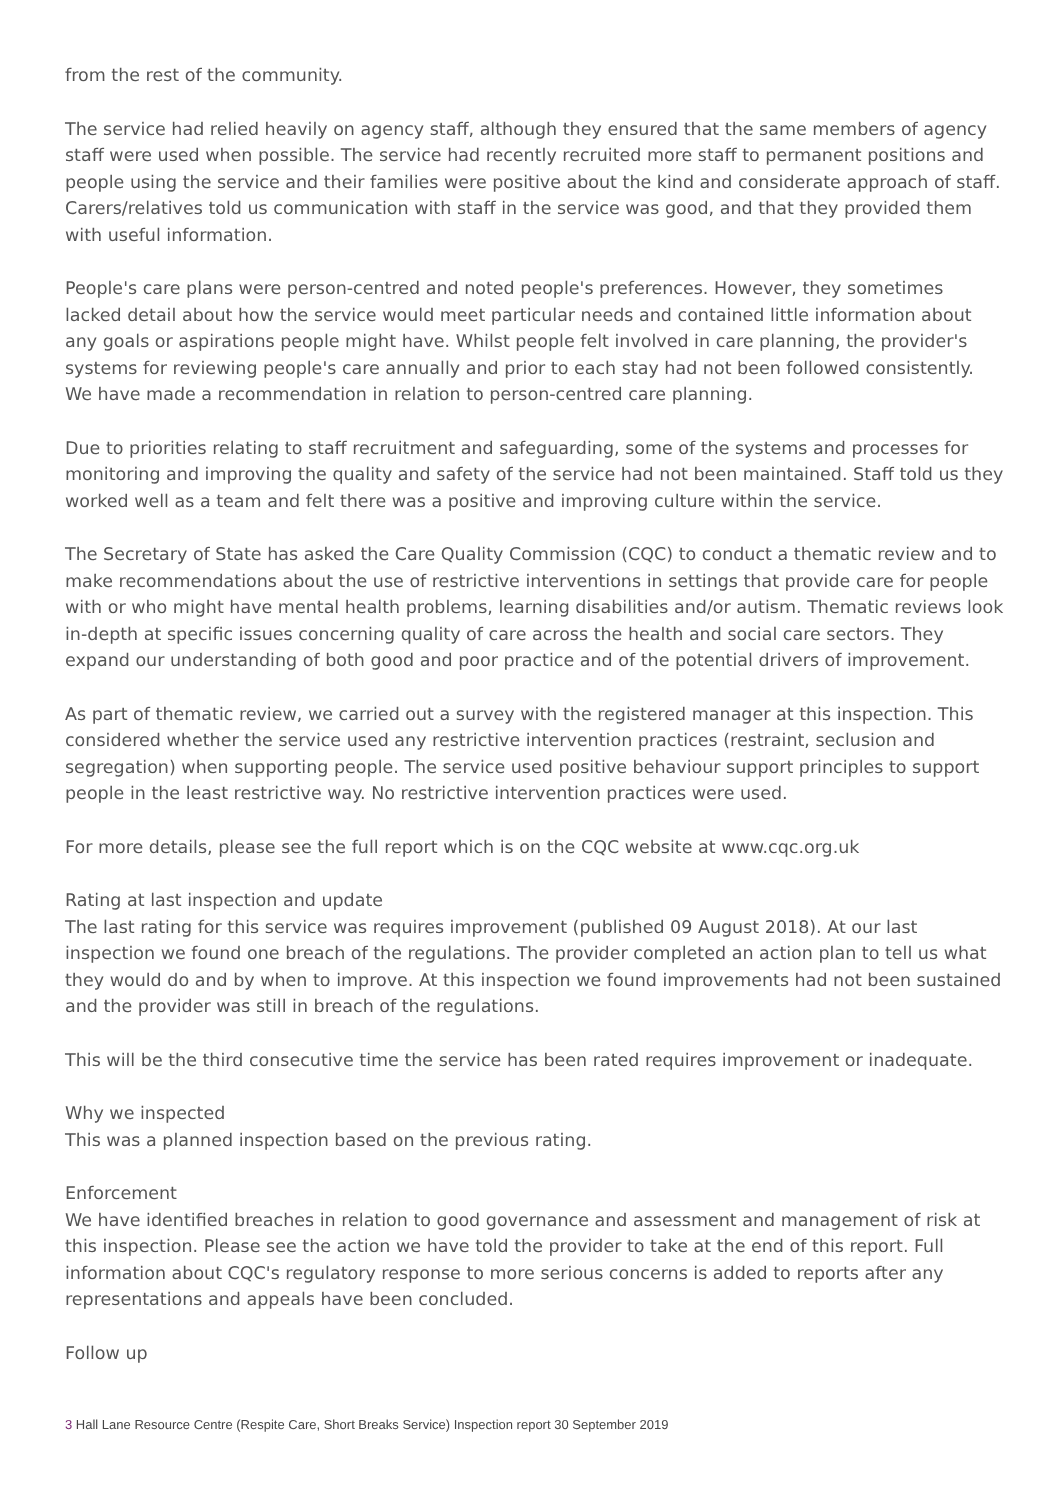from the rest of the community.
The service had relied heavily on agency staff, although they ensured that the same members of agency staff were used when possible. The service had recently recruited more staff to permanent positions and people using the service and their families were positive about the kind and considerate approach of staff. Carers/relatives told us communication with staff in the service was good, and that they provided them with useful information.
People's care plans were person-centred and noted people's preferences. However, they sometimes lacked detail about how the service would meet particular needs and contained little information about any goals or aspirations people might have. Whilst people felt involved in care planning, the provider's systems for reviewing people's care annually and prior to each stay had not been followed consistently. We have made a recommendation in relation to person-centred care planning.
Due to priorities relating to staff recruitment and safeguarding, some of the systems and processes for monitoring and improving the quality and safety of the service had not been maintained. Staff told us they worked well as a team and felt there was a positive and improving culture within the service.
The Secretary of State has asked the Care Quality Commission (CQC) to conduct a thematic review and to make recommendations about the use of restrictive interventions in settings that provide care for people with or who might have mental health problems, learning disabilities and/or autism. Thematic reviews look in-depth at specific issues concerning quality of care across the health and social care sectors. They expand our understanding of both good and poor practice and of the potential drivers of improvement.
As part of thematic review, we carried out a survey with the registered manager at this inspection. This considered whether the service used any restrictive intervention practices (restraint, seclusion and segregation) when supporting people. The service used positive behaviour support principles to support people in the least restrictive way. No restrictive intervention practices were used.
For more details, please see the full report which is on the CQC website at www.cqc.org.uk
Rating at last inspection and update
The last rating for this service was requires improvement (published 09 August 2018). At our last inspection we found one breach of the regulations. The provider completed an action plan to tell us what they would do and by when to improve. At this inspection we found improvements had not been sustained and the provider was still in breach of the regulations.
This will be the third consecutive time the service has been rated requires improvement or inadequate.
Why we inspected
This was a planned inspection based on the previous rating.
Enforcement
We have identified breaches in relation to good governance and assessment and management of risk at this inspection. Please see the action we have told the provider to take at the end of this report. Full information about CQC's regulatory response to more serious concerns is added to reports after any representations and appeals have been concluded.
Follow up
3 Hall Lane Resource Centre (Respite Care, Short Breaks Service) Inspection report 30 September 2019